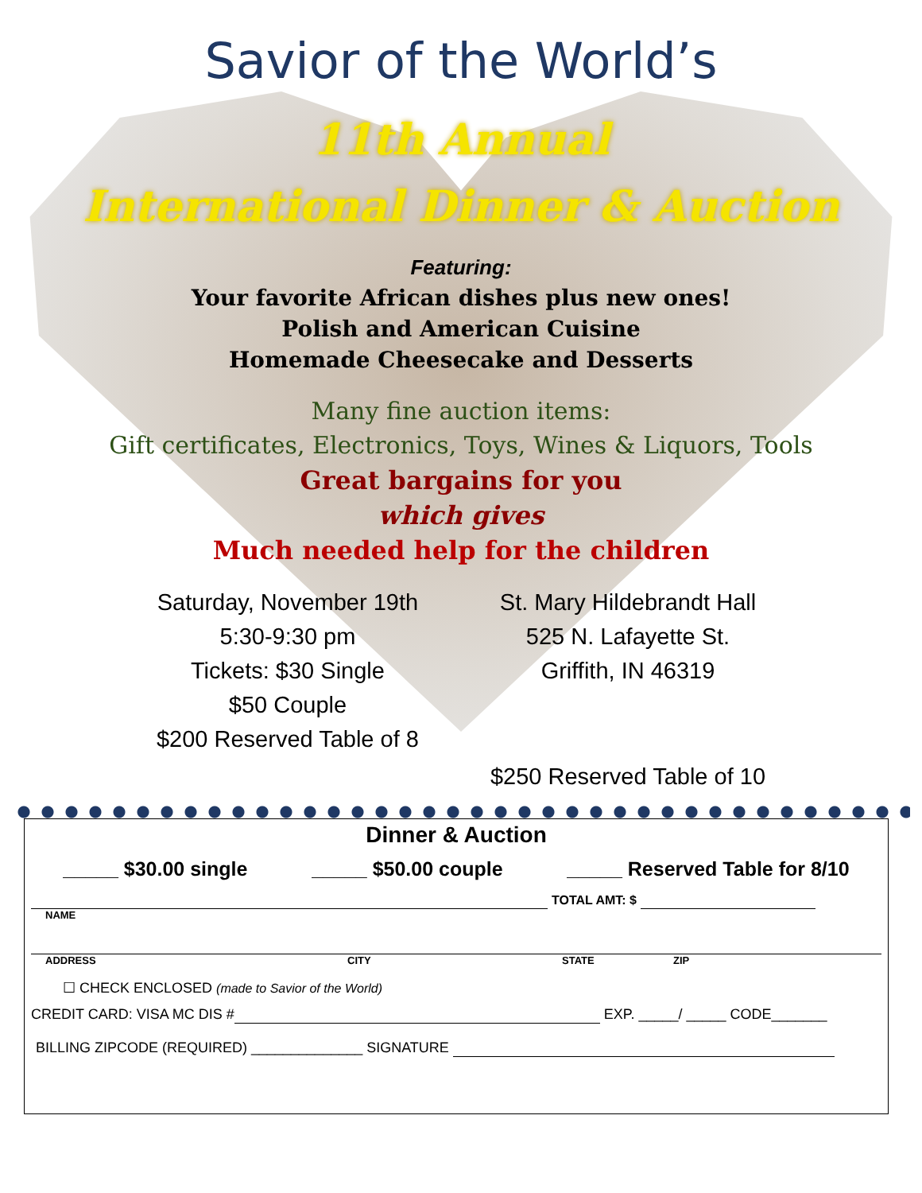Savior of the World’s
11th Annual
International Dinner & Auction
Featuring:
Your favorite African dishes plus new ones!
Polish and American Cuisine
Homemade Cheesecake and Desserts
Many fine auction items:
Gift certificates, Electronics, Toys, Wines & Liquors, Tools
Great bargains for you
which gives
Much needed help for the children
Saturday, November 19th
5:30-9:30 pm
Tickets: $30 Single
$50 Couple
$200 Reserved Table of 8
St. Mary Hildebrandt Hall
525 N. Lafayette St.
Griffith, IN 46319
$250 Reserved Table of 10
Dinner & Auction
_____ $30.00 single _____ $50.00 couple _____ Reserved Table for 8/10
TOTAL AMT: $
NAME
ADDRESS CITY STATE ZIP
☐ CHECK ENCLOSED (made to Savior of the World)
CREDIT CARD: VISA MC DIS # EXP. _____/ _____ CODE_______
BILLING ZIPCODE (REQUIRED) ______________ SIGNATURE